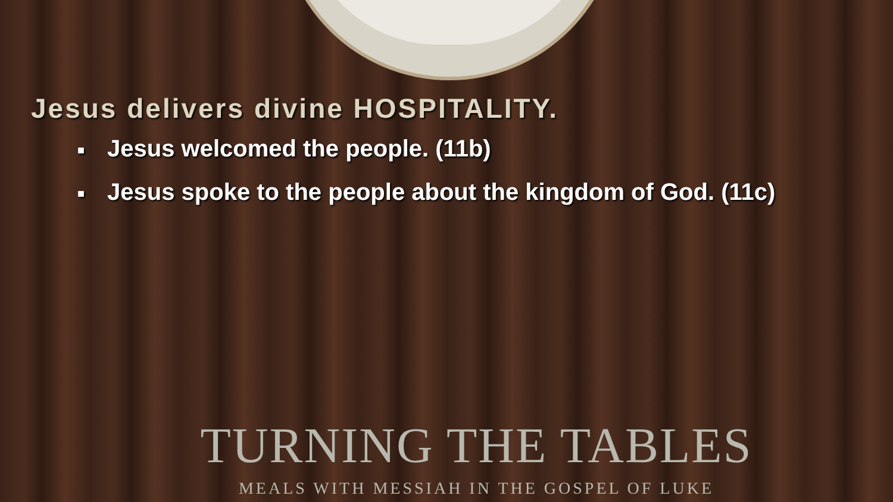Jesus delivers divine HOSPITALITY.
■ Jesus welcomed the people. (11b)
■ Jesus spoke to the people about the kingdom of God. (11c)
TURNING THE TABLES
MEALS WITH MESSIAH IN THE GOSPEL OF LUKE